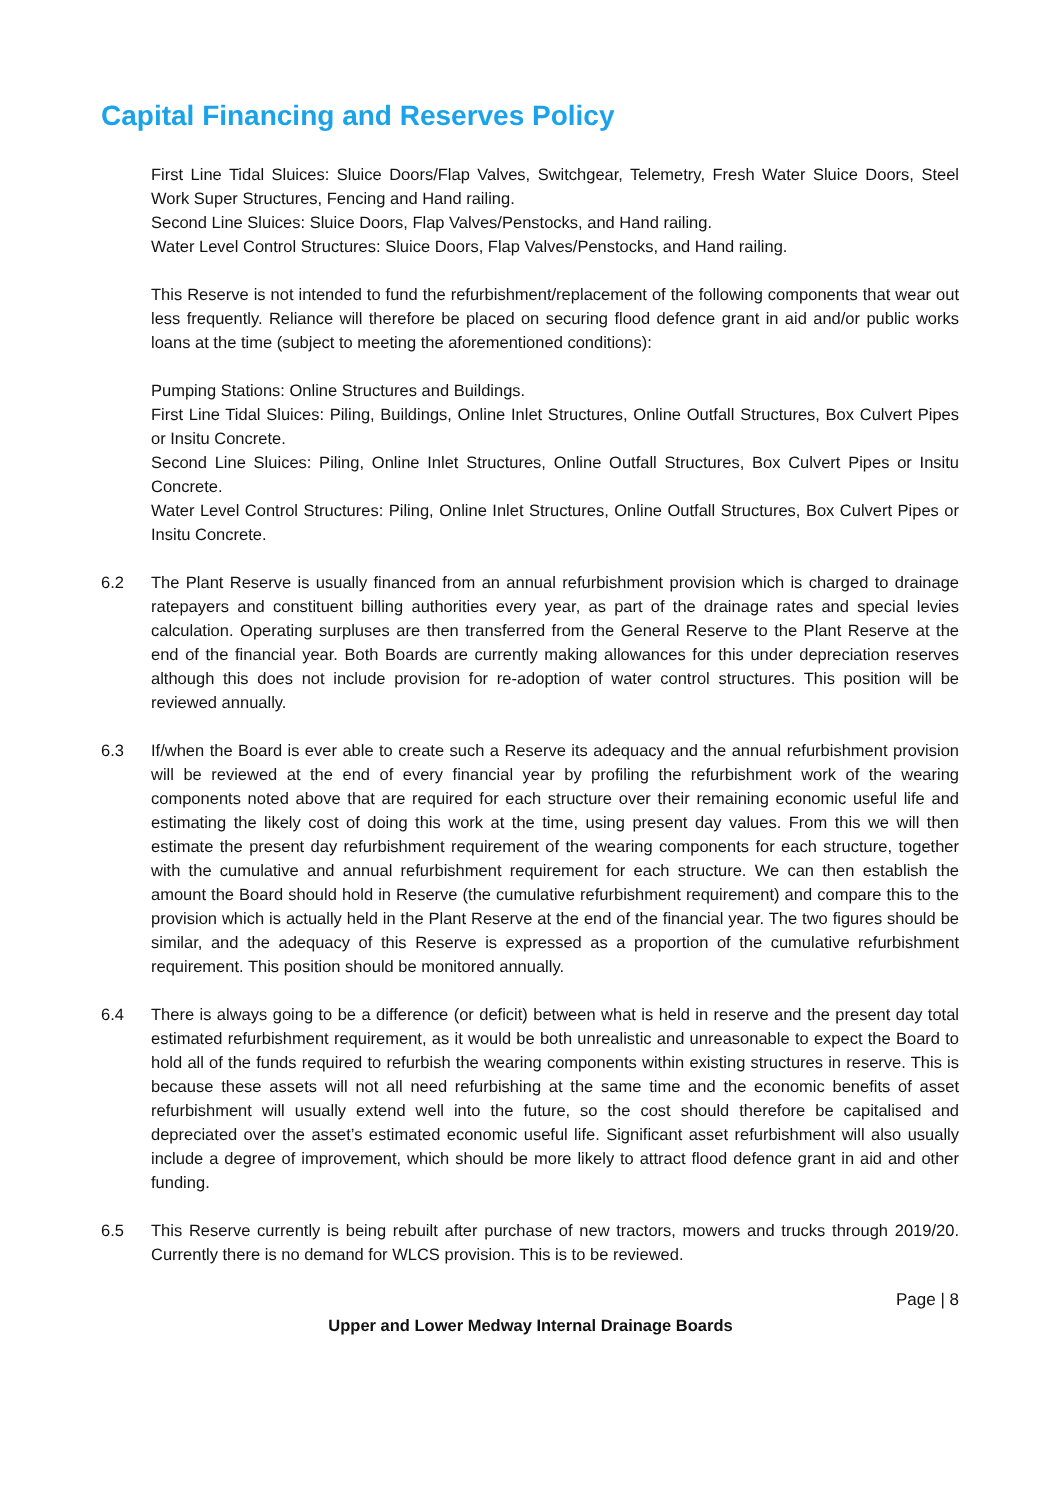Capital Financing and Reserves Policy
First Line Tidal Sluices: Sluice Doors/Flap Valves, Switchgear, Telemetry, Fresh Water Sluice Doors, Steel Work Super Structures, Fencing and Hand railing.
Second Line Sluices: Sluice Doors, Flap Valves/Penstocks, and Hand railing.
Water Level Control Structures: Sluice Doors, Flap Valves/Penstocks, and Hand railing.
This Reserve is not intended to fund the refurbishment/replacement of the following components that wear out less frequently. Reliance will therefore be placed on securing flood defence grant in aid and/or public works loans at the time (subject to meeting the aforementioned conditions):
Pumping Stations: Online Structures and Buildings.
First Line Tidal Sluices: Piling, Buildings, Online Inlet Structures, Online Outfall Structures, Box Culvert Pipes or Insitu Concrete.
Second Line Sluices: Piling, Online Inlet Structures, Online Outfall Structures, Box Culvert Pipes or Insitu Concrete.
Water Level Control Structures: Piling, Online Inlet Structures, Online Outfall Structures, Box Culvert Pipes or Insitu Concrete.
6.2 The Plant Reserve is usually financed from an annual refurbishment provision which is charged to drainage ratepayers and constituent billing authorities every year, as part of the drainage rates and special levies calculation. Operating surpluses are then transferred from the General Reserve to the Plant Reserve at the end of the financial year. Both Boards are currently making allowances for this under depreciation reserves although this does not include provision for re-adoption of water control structures. This position will be reviewed annually.
6.3 If/when the Board is ever able to create such a Reserve its adequacy and the annual refurbishment provision will be reviewed at the end of every financial year by profiling the refurbishment work of the wearing components noted above that are required for each structure over their remaining economic useful life and estimating the likely cost of doing this work at the time, using present day values. From this we will then estimate the present day refurbishment requirement of the wearing components for each structure, together with the cumulative and annual refurbishment requirement for each structure. We can then establish the amount the Board should hold in Reserve (the cumulative refurbishment requirement) and compare this to the provision which is actually held in the Plant Reserve at the end of the financial year. The two figures should be similar, and the adequacy of this Reserve is expressed as a proportion of the cumulative refurbishment requirement. This position should be monitored annually.
6.4 There is always going to be a difference (or deficit) between what is held in reserve and the present day total estimated refurbishment requirement, as it would be both unrealistic and unreasonable to expect the Board to hold all of the funds required to refurbish the wearing components within existing structures in reserve. This is because these assets will not all need refurbishing at the same time and the economic benefits of asset refurbishment will usually extend well into the future, so the cost should therefore be capitalised and depreciated over the asset’s estimated economic useful life. Significant asset refurbishment will also usually include a degree of improvement, which should be more likely to attract flood defence grant in aid and other funding.
6.5 This Reserve currently is being rebuilt after purchase of new tractors, mowers and trucks through 2019/20. Currently there is no demand for WLCS provision. This is to be reviewed.
Page | 8
Upper and Lower Medway Internal Drainage Boards